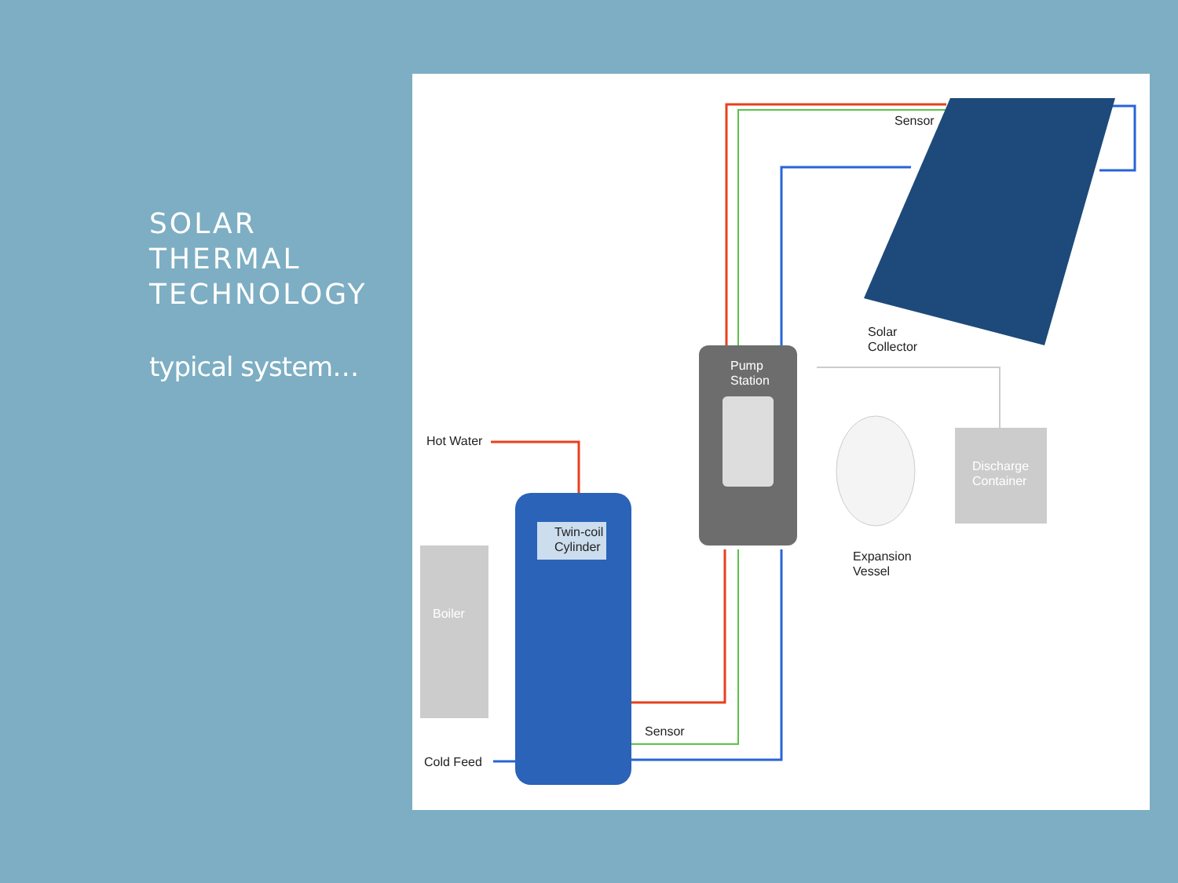SOLAR
THERMAL
TECHNOLOGY
typical system…
Boiler
Twin-coil
Cylinder
Pump
Station
Discharge
Container
Sensor
Solar
Collector
Hot Water
Expansion
Vessel
Sensor
Cold Feed